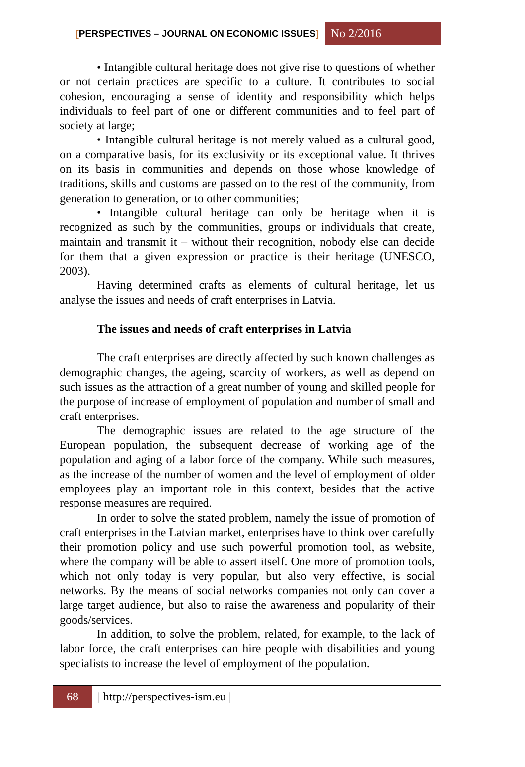[PERSPECTIVES – JOURNAL ON ECONOMIC ISSUES]
No 2/2016
• Intangible cultural heritage does not give rise to questions of whether or not certain practices are specific to a culture. It contributes to social cohesion, encouraging a sense of identity and responsibility which helps individuals to feel part of one or different communities and to feel part of society at large;
• Intangible cultural heritage is not merely valued as a cultural good, on a comparative basis, for its exclusivity or its exceptional value. It thrives on its basis in communities and depends on those whose knowledge of traditions, skills and customs are passed on to the rest of the community, from generation to generation, or to other communities;
• Intangible cultural heritage can only be heritage when it is recognized as such by the communities, groups or individuals that create, maintain and transmit it – without their recognition, nobody else can decide for them that a given expression or practice is their heritage (UNESCO, 2003).
Having determined crafts as elements of cultural heritage, let us analyse the issues and needs of craft enterprises in Latvia.
The issues and needs of craft enterprises in Latvia
The craft enterprises are directly affected by such known challenges as demographic changes, the ageing, scarcity of workers, as well as depend on such issues as the attraction of a great number of young and skilled people for the purpose of increase of employment of population and number of small and craft enterprises.
The demographic issues are related to the age structure of the European population, the subsequent decrease of working age of the population and aging of a labor force of the company. While such measures, as the increase of the number of women and the level of employment of older employees play an important role in this context, besides that the active response measures are required.
In order to solve the stated problem, namely the issue of promotion of craft enterprises in the Latvian market, enterprises have to think over carefully their promotion policy and use such powerful promotion tool, as website, where the company will be able to assert itself. One more of promotion tools, which not only today is very popular, but also very effective, is social networks. By the means of social networks companies not only can cover a large target audience, but also to raise the awareness and popularity of their goods/services.
In addition, to solve the problem, related, for example, to the lack of labor force, the craft enterprises can hire people with disabilities and young specialists to increase the level of employment of the population.
68 | http://perspectives-ism.eu |